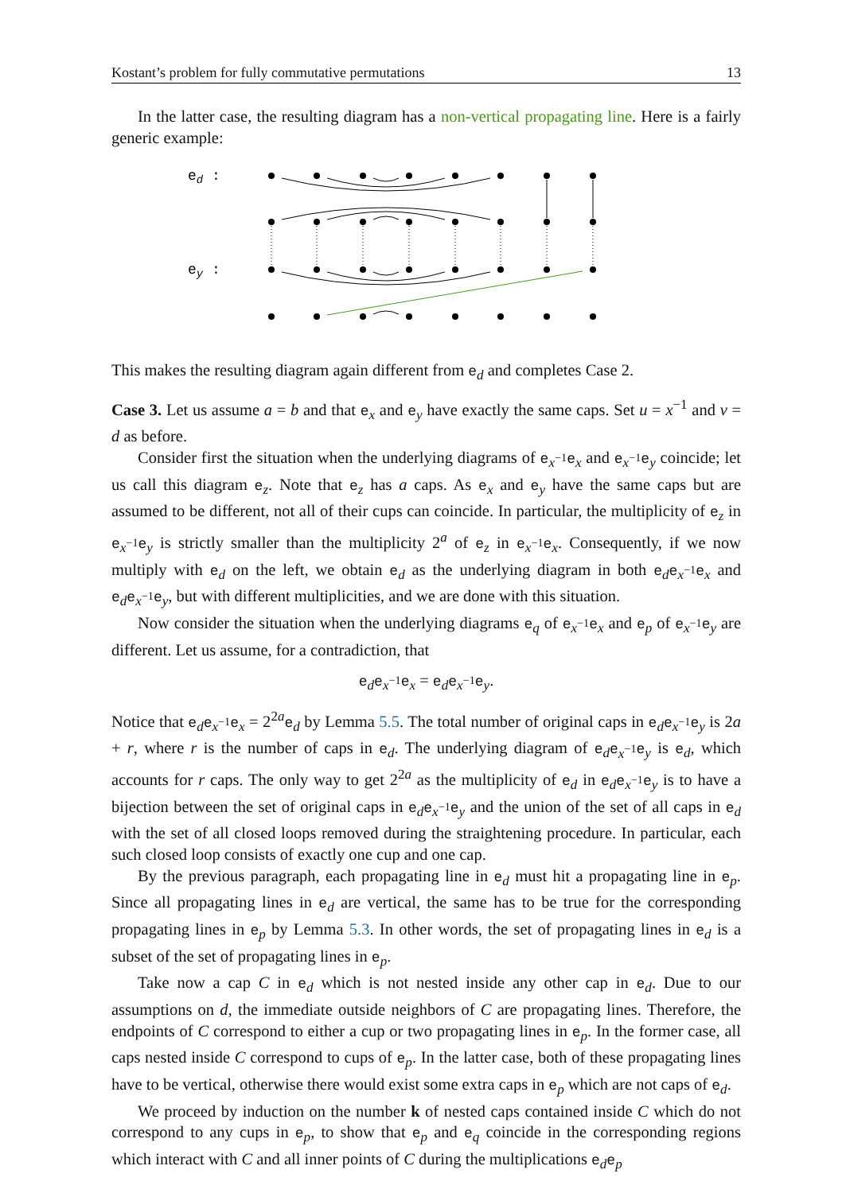Kostant’s problem for fully commutative permutations 13
In the latter case, the resulting diagram has a non-vertical propagating line. Here is a fairly generic example:
ed :
ey :
This makes the resulting diagram again different from e<sub>d</sub> and completes Case 2.
Case 3. Let us assume a = b and that e<sub>x</sub> and e<sub>y</sub> have exactly the same caps. Set u = x<sup>−1</sup> and v = d as before.
Consider first the situation when the underlying diagrams of e<sub>x<sup>−1</sup></sub>e<sub>x</sub> and e<sub>x<sup>−1</sup></sub>e<sub>y</sub> coincide; let us call this diagram e<sub>z</sub>. Note that e<sub>z</sub> has a caps. As e<sub>x</sub> and e<sub>y</sub> have the same caps but are assumed to be different, not all of their cups can coincide. In particular, the multiplicity of e<sub>z</sub> in e<sub>x<sup>−1</sup></sub>e<sub>y</sub> is strictly smaller than the multiplicity 2<sup>a</sup> of e<sub>z</sub> in e<sub>x<sup>−1</sup></sub>e<sub>x</sub>. Consequently, if we now multiply with e<sub>d</sub> on the left, we obtain e<sub>d</sub> as the underlying diagram in both e<sub>d</sub>e<sub>x<sup>−1</sup></sub>e<sub>x</sub> and e<sub>d</sub>e<sub>x<sup>−1</sup></sub>e<sub>y</sub>, but with different multiplicities, and we are done with this situation.
Now consider the situation when the underlying diagrams e<sub>q</sub> of e<sub>x<sup>−1</sup></sub>e<sub>x</sub> and e<sub>p</sub> of e<sub>x<sup>−1</sup></sub>e<sub>y</sub> are different. Let us assume, for a contradiction, that
e<sub>d</sub>e<sub>x<sup>−1</sup></sub>e<sub>x</sub> = e<sub>d</sub>e<sub>x<sup>−1</sup></sub>e<sub>y</sub>.
Notice that e<sub>d</sub>e<sub>x<sup>−1</sup></sub>e<sub>x</sub> = 2<sup>2a</sup>e<sub>d</sub> by Lemma 5.5. The total number of original caps in e<sub>d</sub>e<sub>x<sup>−1</sup></sub>e<sub>y</sub> is 2a + r, where r is the number of caps in e<sub>d</sub>. The underlying diagram of e<sub>d</sub>e<sub>x<sup>−1</sup></sub>e<sub>y</sub> is e<sub>d</sub>, which accounts for r caps. The only way to get 2<sup>2a</sup> as the multiplicity of e<sub>d</sub> in e<sub>d</sub>e<sub>x<sup>−1</sup></sub>e<sub>y</sub> is to have a bijection between the set of original caps in e<sub>d</sub>e<sub>x<sup>−1</sup></sub>e<sub>y</sub> and the union of the set of all caps in e<sub>d</sub> with the set of all closed loops removed during the straightening procedure. In particular, each such closed loop consists of exactly one cup and one cap.
By the previous paragraph, each propagating line in e<sub>d</sub> must hit a propagating line in e<sub>p</sub>. Since all propagating lines in e<sub>d</sub> are vertical, the same has to be true for the corresponding propagating lines in e<sub>p</sub> by Lemma 5.3. In other words, the set of propagating lines in e<sub>d</sub> is a subset of the set of propagating lines in e<sub>p</sub>.
Take now a cap C in e<sub>d</sub> which is not nested inside any other cap in e<sub>d</sub>. Due to our assumptions on d, the immediate outside neighbors of C are propagating lines. Therefore, the endpoints of C correspond to either a cup or two propagating lines in e<sub>p</sub>. In the former case, all caps nested inside C correspond to cups of e<sub>p</sub>. In the latter case, both of these propagating lines have to be vertical, otherwise there would exist some extra caps in e<sub>p</sub> which are not caps of e<sub>d</sub>.
We proceed by induction on the number k of nested caps contained inside C which do not correspond to any cups in e<sub>p</sub>, to show that e<sub>p</sub> and e<sub>q</sub> coincide in the corresponding regions which interact with C and all inner points of C during the multiplications e<sub>d</sub>e<sub>p</sub>